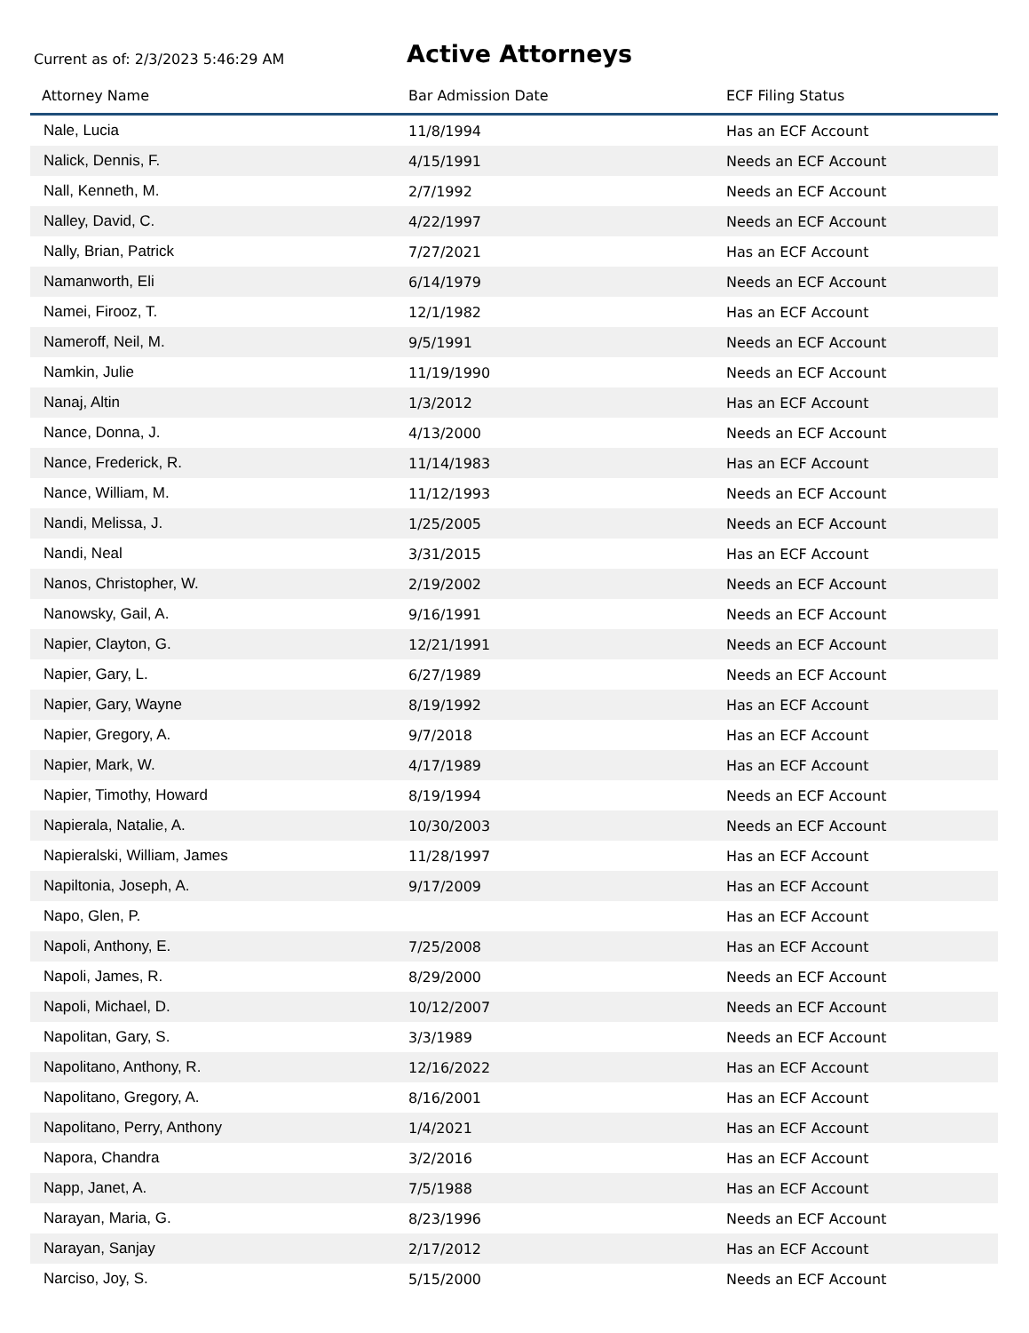Current as of: 2/3/2023 5:46:29 AM
Active Attorneys
| Attorney Name | Bar Admission Date | ECF Filing Status |
| --- | --- | --- |
| Nale, Lucia | 11/8/1994 | Has an ECF Account |
| Nalick, Dennis, F. | 4/15/1991 | Needs an ECF Account |
| Nall, Kenneth, M. | 2/7/1992 | Needs an ECF Account |
| Nalley, David, C. | 4/22/1997 | Needs an ECF Account |
| Nally, Brian, Patrick | 7/27/2021 | Has an ECF Account |
| Namanworth, Eli | 6/14/1979 | Needs an ECF Account |
| Namei, Firooz, T. | 12/1/1982 | Has an ECF Account |
| Nameroff, Neil, M. | 9/5/1991 | Needs an ECF Account |
| Namkin, Julie | 11/19/1990 | Needs an ECF Account |
| Nanaj, Altin | 1/3/2012 | Has an ECF Account |
| Nance, Donna, J. | 4/13/2000 | Needs an ECF Account |
| Nance, Frederick, R. | 11/14/1983 | Has an ECF Account |
| Nance, William, M. | 11/12/1993 | Needs an ECF Account |
| Nandi, Melissa, J. | 1/25/2005 | Needs an ECF Account |
| Nandi, Neal | 3/31/2015 | Has an ECF Account |
| Nanos, Christopher, W. | 2/19/2002 | Needs an ECF Account |
| Nanowsky, Gail, A. | 9/16/1991 | Needs an ECF Account |
| Napier, Clayton, G. | 12/21/1991 | Needs an ECF Account |
| Napier, Gary, L. | 6/27/1989 | Needs an ECF Account |
| Napier, Gary, Wayne | 8/19/1992 | Has an ECF Account |
| Napier, Gregory, A. | 9/7/2018 | Has an ECF Account |
| Napier, Mark, W. | 4/17/1989 | Has an ECF Account |
| Napier, Timothy, Howard | 8/19/1994 | Needs an ECF Account |
| Napierala, Natalie, A. | 10/30/2003 | Needs an ECF Account |
| Napieralski, William, James | 11/28/1997 | Has an ECF Account |
| Napiltonia, Joseph, A. | 9/17/2009 | Has an ECF Account |
| Napo, Glen, P. | | Has an ECF Account |
| Napoli, Anthony, E. | 7/25/2008 | Has an ECF Account |
| Napoli, James, R. | 8/29/2000 | Needs an ECF Account |
| Napoli, Michael, D. | 10/12/2007 | Needs an ECF Account |
| Napolitan, Gary, S. | 3/3/1989 | Needs an ECF Account |
| Napolitano, Anthony, R. | 12/16/2022 | Has an ECF Account |
| Napolitano, Gregory, A. | 8/16/2001 | Has an ECF Account |
| Napolitano, Perry, Anthony | 1/4/2021 | Has an ECF Account |
| Napora, Chandra | 3/2/2016 | Has an ECF Account |
| Napp, Janet, A. | 7/5/1988 | Has an ECF Account |
| Narayan, Maria, G. | 8/23/1996 | Needs an ECF Account |
| Narayan, Sanjay | 2/17/2012 | Has an ECF Account |
| Narciso, Joy, S. | 5/15/2000 | Needs an ECF Account |